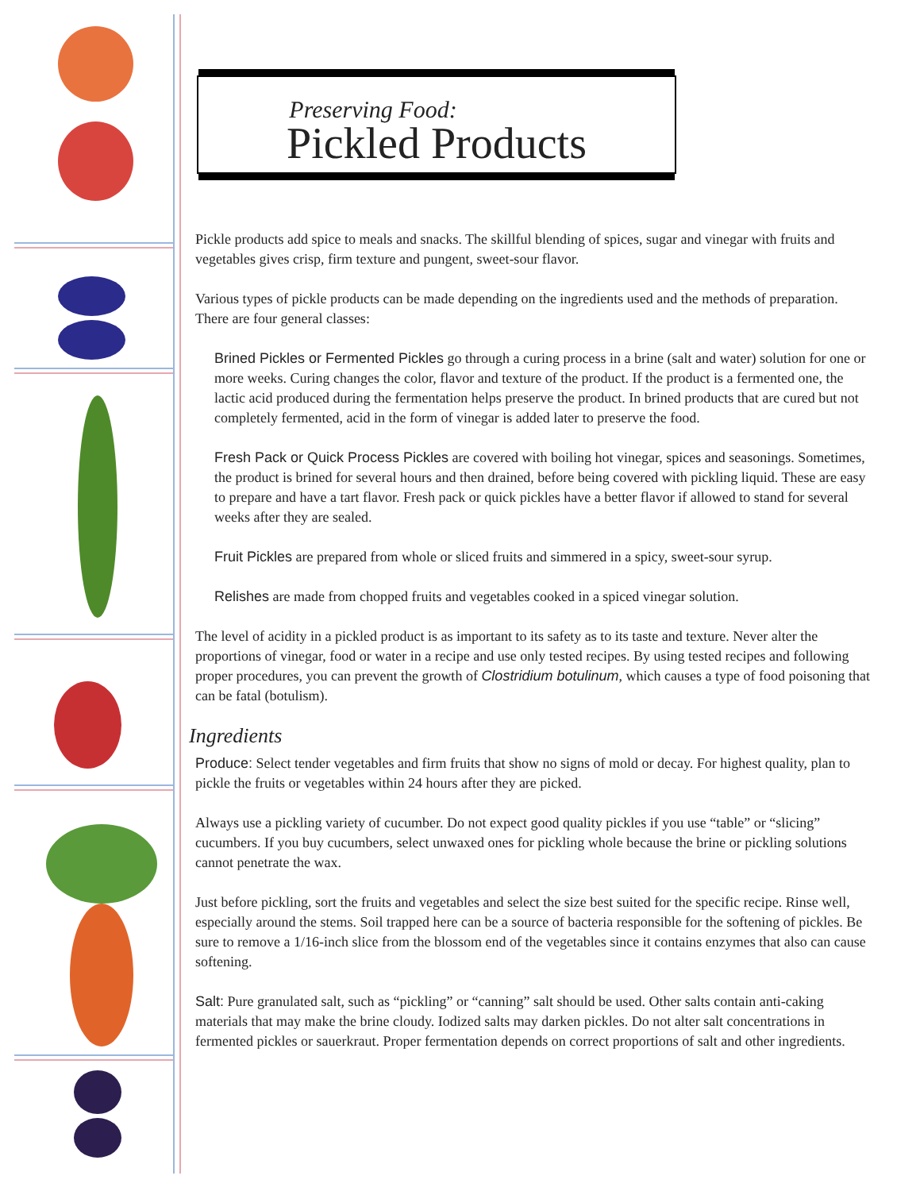Preserving Food:
Pickled Products
Pickle products add spice to meals and snacks. The skillful blending of spices, sugar and vinegar with fruits and vegetables gives crisp, firm texture and pungent, sweet-sour flavor.
Various types of pickle products can be made depending on the ingredients used and the methods of preparation. There are four general classes:
Brined Pickles or Fermented Pickles go through a curing process in a brine (salt and water) solution for one or more weeks. Curing changes the color, flavor and texture of the product. If the product is a fermented one, the lactic acid produced during the fermentation helps preserve the product. In brined products that are cured but not completely fermented, acid in the form of vinegar is added later to preserve the food.
Fresh Pack or Quick Process Pickles are covered with boiling hot vinegar, spices and seasonings. Sometimes, the product is brined for several hours and then drained, before being covered with pickling liquid. These are easy to prepare and have a tart flavor. Fresh pack or quick pickles have a better flavor if allowed to stand for several weeks after they are sealed.
Fruit Pickles are prepared from whole or sliced fruits and simmered in a spicy, sweet-sour syrup.
Relishes are made from chopped fruits and vegetables cooked in a spiced vinegar solution.
The level of acidity in a pickled product is as important to its safety as to its taste and texture. Never alter the proportions of vinegar, food or water in a recipe and use only tested recipes. By using tested recipes and following proper procedures, you can prevent the growth of Clostridium botulinum, which causes a type of food poisoning that can be fatal (botulism).
Ingredients
Produce: Select tender vegetables and firm fruits that show no signs of mold or decay. For highest quality, plan to pickle the fruits or vegetables within 24 hours after they are picked.
Always use a pickling variety of cucumber. Do not expect good quality pickles if you use “table” or “slicing” cucumbers. If you buy cucumbers, select unwaxed ones for pickling whole because the brine or pickling solutions cannot penetrate the wax.
Just before pickling, sort the fruits and vegetables and select the size best suited for the specific recipe. Rinse well, especially around the stems. Soil trapped here can be a source of bacteria responsible for the softening of pickles. Be sure to remove a 1/16-inch slice from the blossom end of the vegetables since it contains enzymes that also can cause softening.
Salt: Pure granulated salt, such as “pickling” or “canning” salt should be used. Other salts contain anti-caking materials that may make the brine cloudy. Iodized salts may darken pickles. Do not alter salt concentrations in fermented pickles or sauerkraut. Proper fermentation depends on correct proportions of salt and other ingredients.